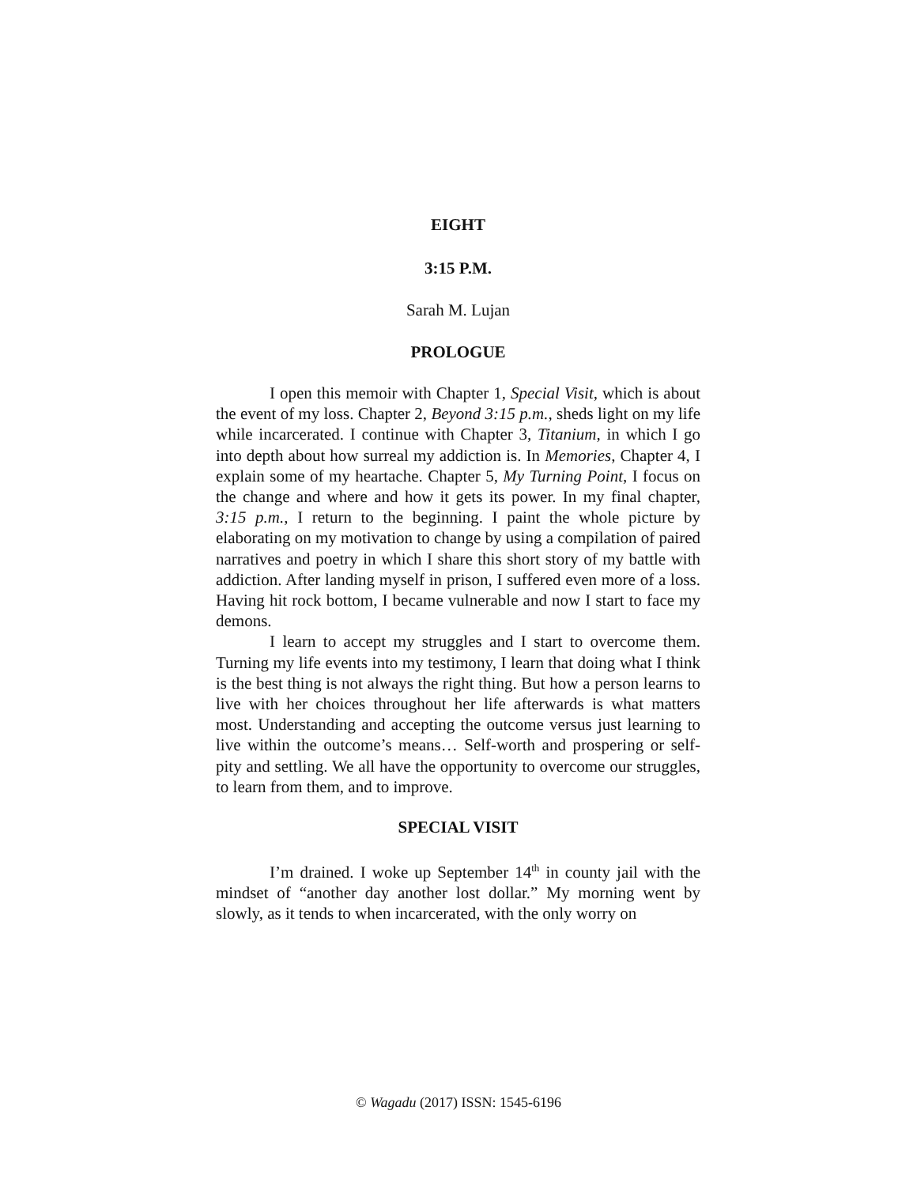EIGHT
3:15 P.M.
Sarah M. Lujan
PROLOGUE
I open this memoir with Chapter 1, Special Visit, which is about the event of my loss. Chapter 2, Beyond 3:15 p.m., sheds light on my life while incarcerated. I continue with Chapter 3, Titanium, in which I go into depth about how surreal my addiction is. In Memories, Chapter 4, I explain some of my heartache. Chapter 5, My Turning Point, I focus on the change and where and how it gets its power. In my final chapter, 3:15 p.m., I return to the beginning. I paint the whole picture by elaborating on my motivation to change by using a compilation of paired narratives and poetry in which I share this short story of my battle with addiction. After landing myself in prison, I suffered even more of a loss. Having hit rock bottom, I became vulnerable and now I start to face my demons.
I learn to accept my struggles and I start to overcome them. Turning my life events into my testimony, I learn that doing what I think is the best thing is not always the right thing. But how a person learns to live with her choices throughout her life afterwards is what matters most. Understanding and accepting the outcome versus just learning to live within the outcome’s means… Self-worth and prospering or self-pity and settling. We all have the opportunity to overcome our struggles, to learn from them, and to improve.
SPECIAL VISIT
I’m drained. I woke up September 14<sup>th</sup> in county jail with the mindset of “another day another lost dollar.” My morning went by slowly, as it tends to when incarcerated, with the only worry on
© Wagadu (2017) ISSN: 1545-6196